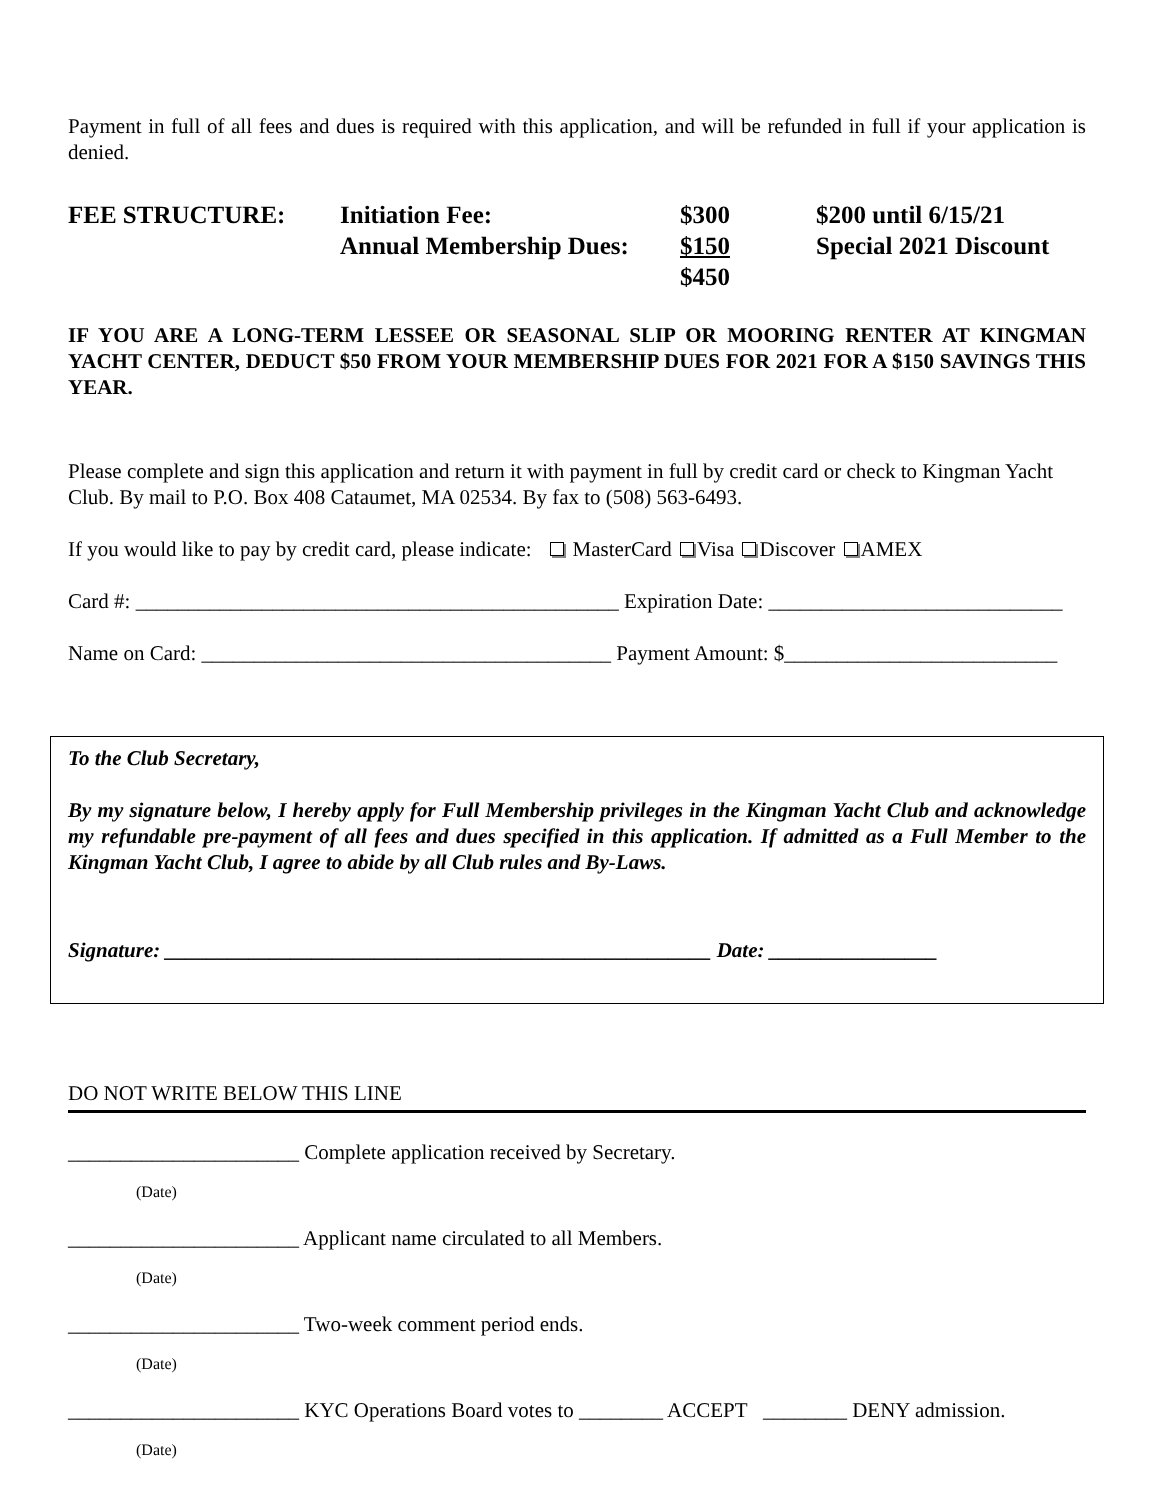Payment in full of all fees and dues is required with this application, and will be refunded in full if your application is denied.
| FEE STRUCTURE: | Initiation Fee: | $300 | $200 until 6/15/21 |
| | Annual Membership Dues: | $150 | Special 2021 Discount |
| | | $450 | |
IF YOU ARE A LONG-TERM LESSEE OR SEASONAL SLIP OR MOORING RENTER AT KINGMAN YACHT CENTER, DEDUCT $50 FROM YOUR MEMBERSHIP DUES FOR 2021 FOR A $150 SAVINGS THIS YEAR.
Please complete and sign this application and return it with payment in full by credit card or check to Kingman Yacht Club. By mail to P.O. Box 408 Cataumet, MA 02534. By fax to (508) 563-6493.
If you would like to pay by credit card, please indicate: MasterCard Visa Discover AMEX
Card #: ______________________________________________ Expiration Date: ____________________________
Name on Card: _______________________________________ Payment Amount: $__________________________
To the Club Secretary,
By my signature below, I hereby apply for Full Membership privileges in the Kingman Yacht Club and acknowledge my refundable pre-payment of all fees and dues specified in this application. If admitted as a Full Member to the Kingman Yacht Club, I agree to abide by all Club rules and By-Laws.
Signature: ____________________________________________________ Date: ________________
DO NOT WRITE BELOW THIS LINE
______________________ Complete application received by Secretary.
(Date)
______________________ Applicant name circulated to all Members.
(Date)
______________________ Two-week comment period ends.
(Date)
______________________ KYC Operations Board votes to ________ ACCEPT ________ DENY admission.
(Date)